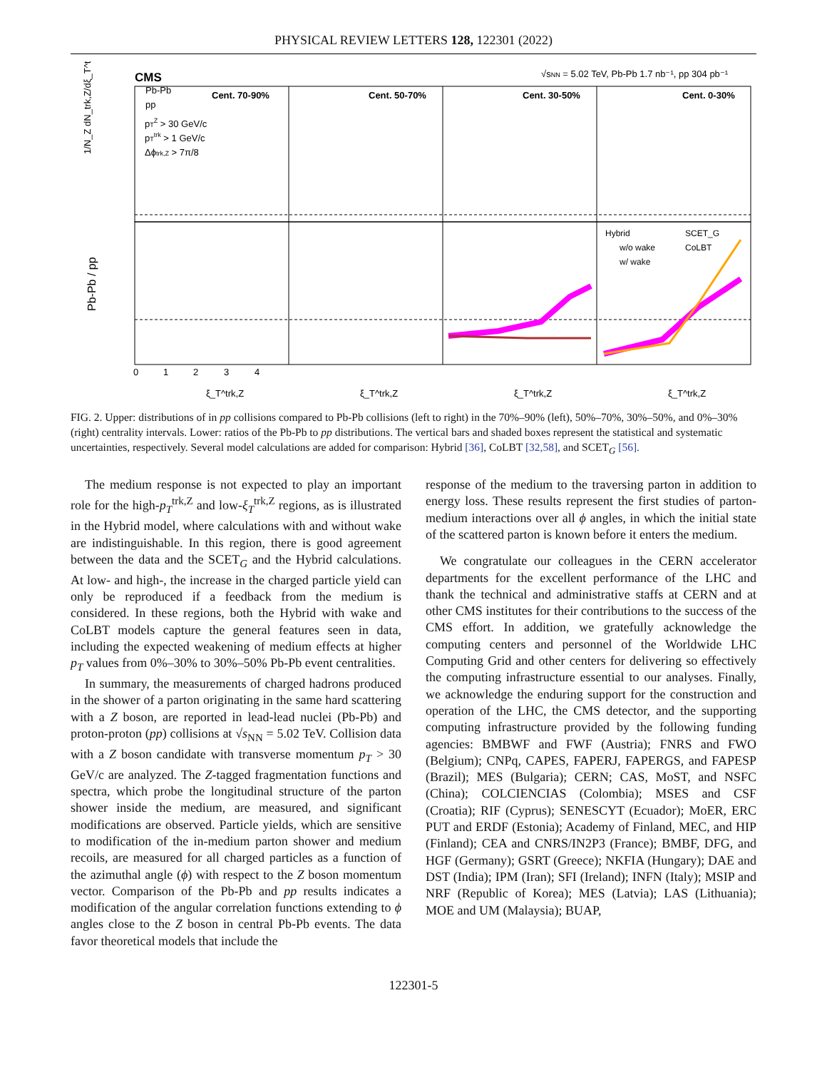PHYSICAL REVIEW LETTERS 128, 122301 (2022)
CMS
√sNN = 5.02 TeV, Pb-Pb 1.7 nb⁻¹, pp 304 pb⁻¹
Pb-Pb
pp
pTZ > 30 GeV/c
pTtrk > 1 GeV/c
Δϕtrk,Z > 7π/8
Cent. 70-90%
Cent. 50-70%
Cent. 30-50%
Cent. 0-30%
1/N_Z dN_trk,Z/dξ_T^trk,Z
Pb-Pb / pp
Hybrid
SCET_G
w/o wake
CoLBT
w/ wake
0
1
2
3
4
ξ_T^trk,Z
ξ_T^trk,Z
ξ_T^trk,Z
ξ_T^trk,Z
FIG. 2. Upper: distributions of in pp collisions compared to Pb-Pb collisions (left to right) in the 70%–90% (left), 50%–70%, 30%–50%, and 0%–30% (right) centrality intervals. Lower: ratios of the Pb-Pb to pp distributions. The vertical bars and shaded boxes represent the statistical and systematic uncertainties, respectively. Several model calculations are added for comparison: Hybrid [36], CoLBT [32,58], and SCET<sub>G</sub> [56].
The medium response is not expected to play an important role for the high-p<sub>T</sub><sup>trk,Z</sup> and low-ξ<sub>T</sub><sup>trk,Z</sup> regions, as is illustrated in the Hybrid model, where calculations with and without wake are indistinguishable. In this region, there is good agreement between the data and the SCET<sub>G</sub> and the Hybrid calculations. At low- and high-, the increase in the charged particle yield can only be reproduced if a feedback from the medium is considered. In these regions, both the Hybrid with wake and CoLBT models capture the general features seen in data, including the expected weakening of medium effects at higher p<sub>T</sub> values from 0%–30% to 30%–50% Pb-Pb event centralities.
In summary, the measurements of charged hadrons produced in the shower of a parton originating in the same hard scattering with a Z boson, are reported in lead-lead nuclei (Pb-Pb) and proton-proton (pp) collisions at √s<sub>NN</sub> = 5.02 TeV. Collision data with a Z boson candidate with transverse momentum p<sub>T</sub> > 30 GeV/c are analyzed. The Z-tagged fragmentation functions and spectra, which probe the longitudinal structure of the parton shower inside the medium, are measured, and significant modifications are observed. Particle yields, which are sensitive to modification of the in-medium parton shower and medium recoils, are measured for all charged particles as a function of the azimuthal angle (ϕ) with respect to the Z boson momentum vector. Comparison of the Pb-Pb and pp results indicates a modification of the angular correlation functions extending to ϕ angles close to the Z boson in central Pb-Pb events. The data favor theoretical models that include the
response of the medium to the traversing parton in addition to energy loss. These results represent the first studies of parton-medium interactions over all ϕ angles, in which the initial state of the scattered parton is known before it enters the medium.
We congratulate our colleagues in the CERN accelerator departments for the excellent performance of the LHC and thank the technical and administrative staffs at CERN and at other CMS institutes for their contributions to the success of the CMS effort. In addition, we gratefully acknowledge the computing centers and personnel of the Worldwide LHC Computing Grid and other centers for delivering so effectively the computing infrastructure essential to our analyses. Finally, we acknowledge the enduring support for the construction and operation of the LHC, the CMS detector, and the supporting computing infrastructure provided by the following funding agencies: BMBWF and FWF (Austria); FNRS and FWO (Belgium); CNPq, CAPES, FAPERJ, FAPERGS, and FAPESP (Brazil); MES (Bulgaria); CERN; CAS, MoST, and NSFC (China); COLCIENCIAS (Colombia); MSES and CSF (Croatia); RIF (Cyprus); SENESCYT (Ecuador); MoER, ERC PUT and ERDF (Estonia); Academy of Finland, MEC, and HIP (Finland); CEA and CNRS/IN2P3 (France); BMBF, DFG, and HGF (Germany); GSRT (Greece); NKFIA (Hungary); DAE and DST (India); IPM (Iran); SFI (Ireland); INFN (Italy); MSIP and NRF (Republic of Korea); MES (Latvia); LAS (Lithuania); MOE and UM (Malaysia); BUAP,
122301-5